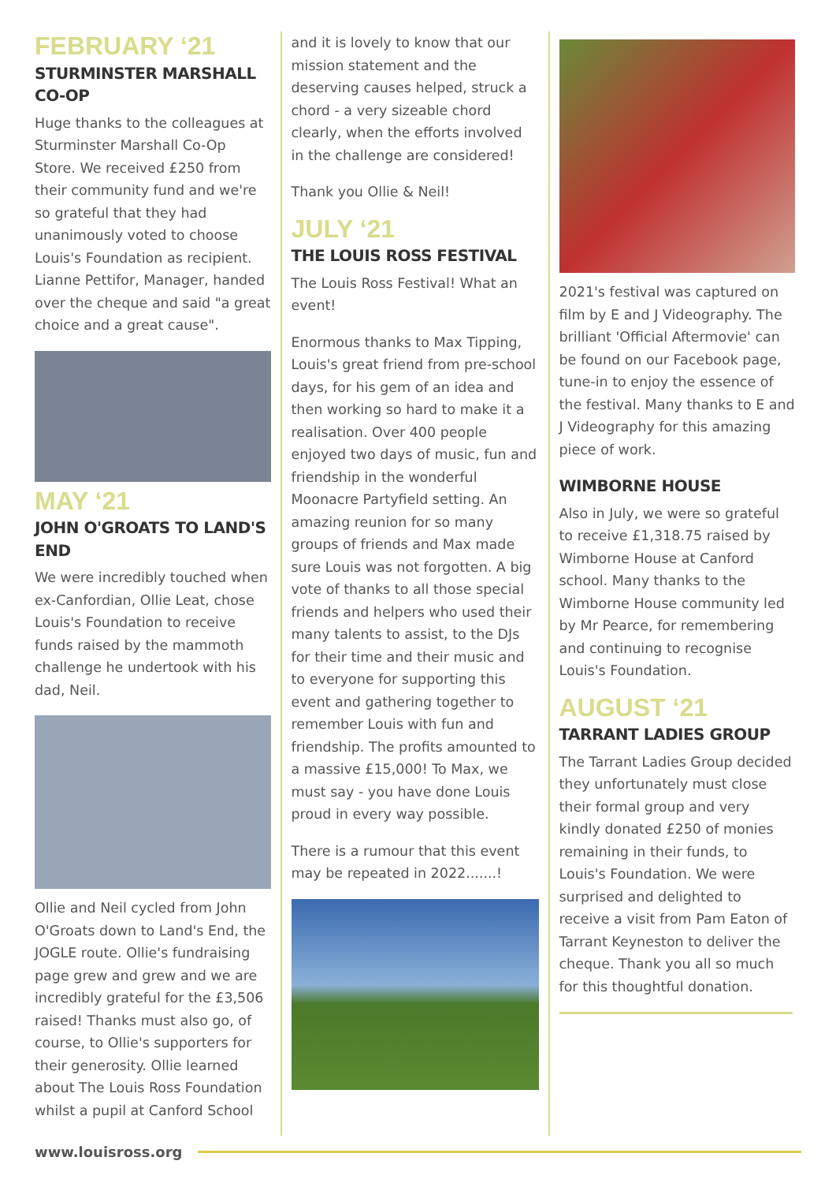FEBRUARY ‘21
STURMINSTER MARSHALL CO-OP
Huge thanks to the colleagues at Sturminster Marshall Co-Op Store. We received £250 from their community fund and we're so grateful that they had unanimously voted to choose Louis's Foundation as recipient. Lianne Pettifor, Manager, handed over the cheque and said "a great choice and a great cause".
MAY ‘21
JOHN O'GROATS TO LAND'S END
We were incredibly touched when ex-Canfordian, Ollie Leat, chose Louis's Foundation to receive funds raised by the mammoth challenge he undertook with his dad, Neil.
Ollie and Neil cycled from John O'Groats down to Land's End, the JOGLE route. Ollie's fundraising page grew and grew and we are incredibly grateful for the £3,506 raised! Thanks must also go, of course, to Ollie's supporters for their generosity. Ollie learned about The Louis Ross Foundation whilst a pupil at Canford School
and it is lovely to know that our mission statement and the deserving causes helped, struck a chord - a very sizeable chord clearly, when the efforts involved in the challenge are considered!
Thank you Ollie & Neil!
JULY ‘21
THE LOUIS ROSS FESTIVAL
The Louis Ross Festival! What an event!
Enormous thanks to Max Tipping, Louis's great friend from pre-school days, for his gem of an idea and then working so hard to make it a realisation. Over 400 people enjoyed two days of music, fun and friendship in the wonderful Moonacre Partyfield setting. An amazing reunion for so many groups of friends and Max made sure Louis was not forgotten. A big vote of thanks to all those special friends and helpers who used their many talents to assist, to the DJs for their time and their music and to everyone for supporting this event and gathering together to remember Louis with fun and friendship. The profits amounted to a massive £15,000! To Max, we must say - you have done Louis proud in every way possible.
There is a rumour that this event may be repeated in 2022.......!
2021's festival was captured on film by E and J Videography. The brilliant 'Official Aftermovie' can be found on our Facebook page, tune-in to enjoy the essence of the festival. Many thanks to E and J Videography for this amazing piece of work.
WIMBORNE HOUSE
Also in July, we were so grateful to receive £1,318.75 raised by Wimborne House at Canford school. Many thanks to the Wimborne House community led by Mr Pearce, for remembering and continuing to recognise Louis's Foundation.
AUGUST ‘21
TARRANT LADIES GROUP
The Tarrant Ladies Group decided they unfortunately must close their formal group and very kindly donated £250 of monies remaining in their funds, to Louis's Foundation. We were surprised and delighted to receive a visit from Pam Eaton of Tarrant Keyneston to deliver the cheque. Thank you all so much for this thoughtful donation.
www.louisross.org